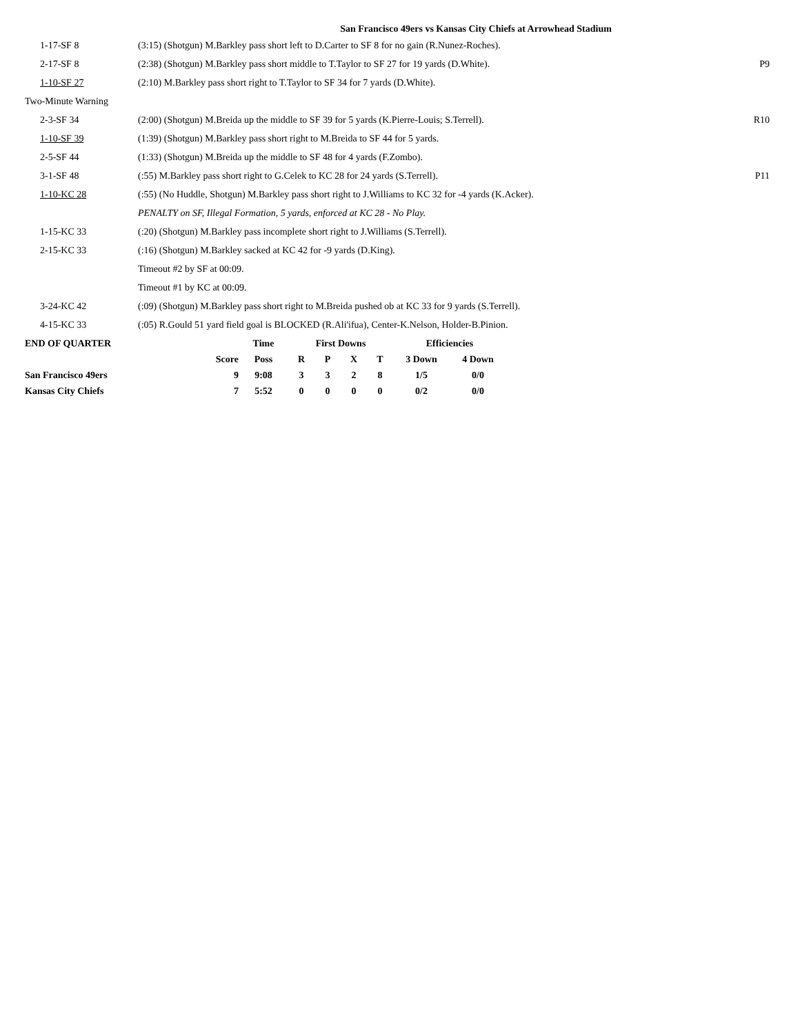San Francisco 49ers vs Kansas City Chiefs at Arrowhead Stadium
| 1-17-SF 8 | (3:15) (Shotgun) M.Barkley pass short left to D.Carter to SF 8 for no gain (R.Nunez-Roches). | |
| 2-17-SF 8 | (2:38) (Shotgun) M.Barkley pass short middle to T.Taylor to SF 27 for 19 yards (D.White). | P9 |
| 1-10-SF 27 | (2:10) M.Barkley pass short right to T.Taylor to SF 34 for 7 yards (D.White). | |
| Two-Minute Warning | | |
| 2-3-SF 34 | (2:00) (Shotgun) M.Breida up the middle to SF 39 for 5 yards (K.Pierre-Louis; S.Terrell). | R10 |
| 1-10-SF 39 | (1:39) (Shotgun) M.Barkley pass short right to M.Breida to SF 44 for 5 yards. | |
| 2-5-SF 44 | (1:33) (Shotgun) M.Breida up the middle to SF 48 for 4 yards (F.Zombo). | |
| 3-1-SF 48 | (:55) M.Barkley pass short right to G.Celek to KC 28 for 24 yards (S.Terrell). | P11 |
| 1-10-KC 28 | (:55) (No Huddle, Shotgun) M.Barkley pass short right to J.Williams to KC 32 for -4 yards (K.Acker). | |
| | PENALTY on SF, Illegal Formation, 5 yards, enforced at KC 28 - No Play. | |
| 1-15-KC 33 | (:20) (Shotgun) M.Barkley pass incomplete short right to J.Williams (S.Terrell). | |
| 2-15-KC 33 | (:16) (Shotgun) M.Barkley sacked at KC 42 for -9 yards (D.King). | |
| | Timeout #2 by SF at 00:09. | |
| | Timeout #1 by KC at 00:09. | |
| 3-24-KC 42 | (:09) (Shotgun) M.Barkley pass short right to M.Breida pushed ob at KC 33 for 9 yards (S.Terrell). | |
| 4-15-KC 33 | (:05) R.Gould 51 yard field goal is BLOCKED (R.Ali'ifua), Center-K.Nelson, Holder-B.Pinion. | |
| END OF QUARTER | | Time | First Downs | | | | Efficiencies | |
| --- | --- | --- | --- | --- | --- | --- | --- | --- |
| | Score | Poss | R | P | X | T | 3 Down | 4 Down |
| San Francisco 49ers | 9 | 9:08 | 3 | 3 | 2 | 8 | 1/5 | 0/0 |
| Kansas City Chiefs | 7 | 5:52 | 0 | 0 | 0 | 0 | 0/2 | 0/0 |